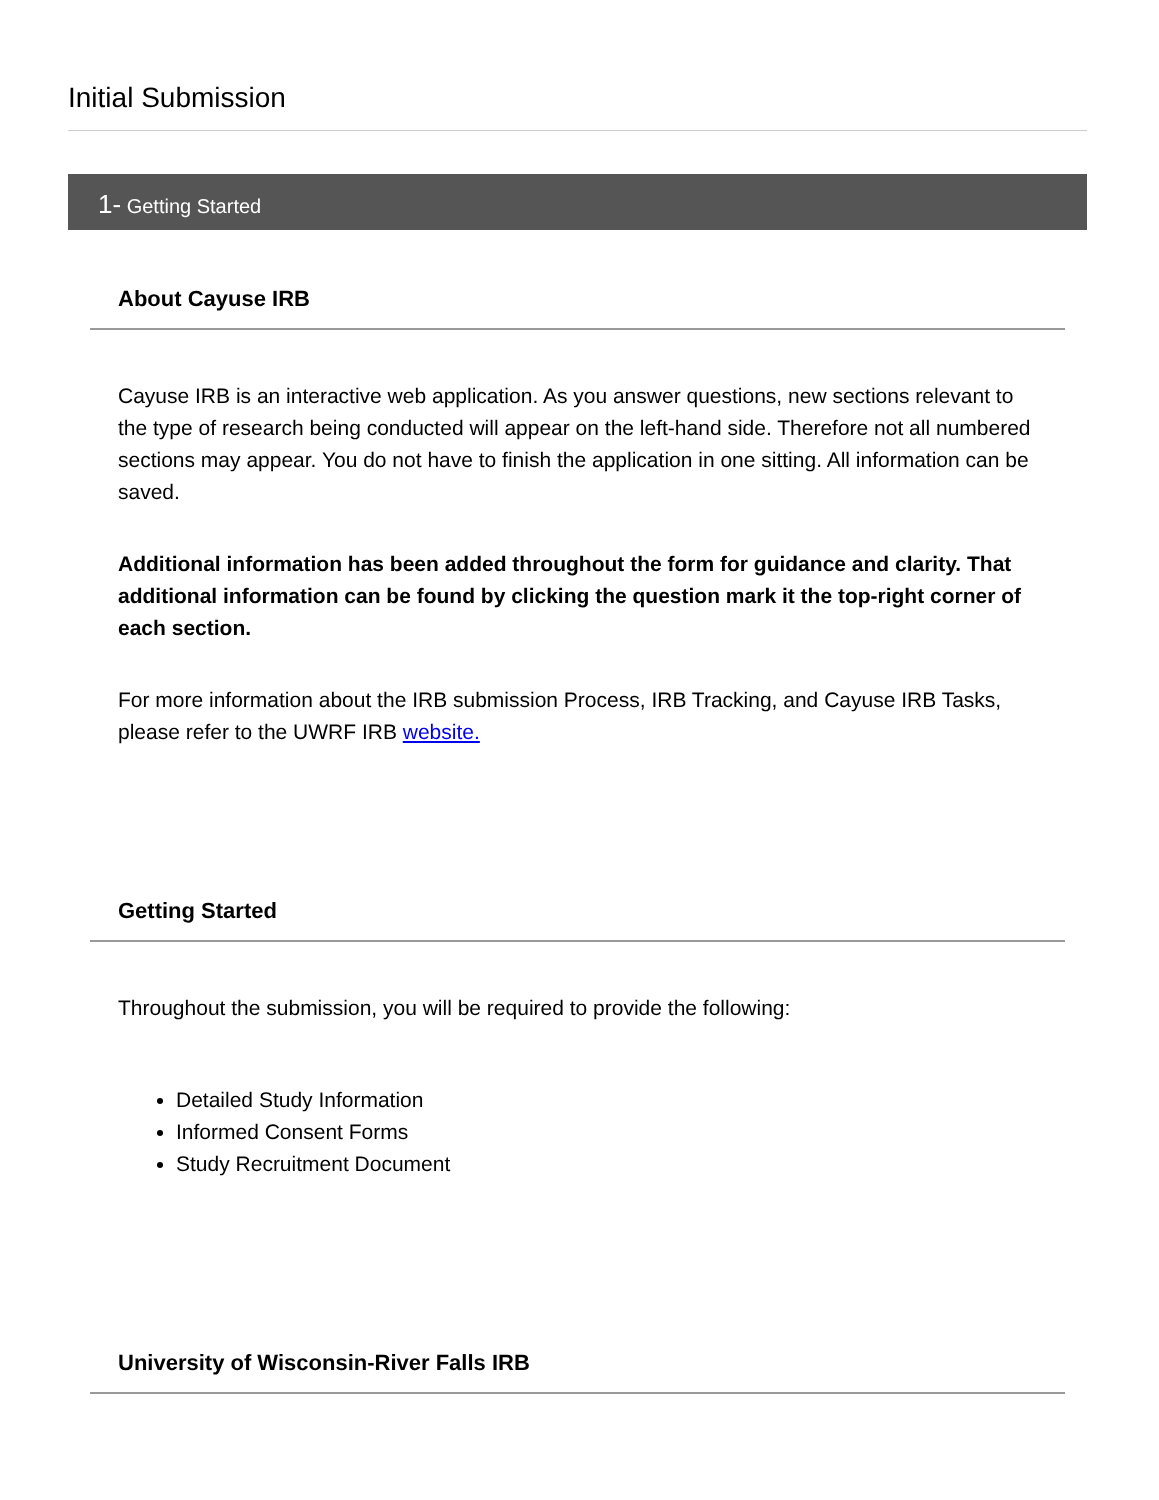Initial Submission
1- Getting Started
About Cayuse IRB
Cayuse IRB is an interactive web application. As you answer questions, new sections relevant to the type of research being conducted will appear on the left-hand side. Therefore not all numbered sections may appear. You do not have to finish the application in one sitting. All information can be saved.
Additional information has been added throughout the form for guidance and clarity. That additional information can be found by clicking the question mark it the top-right corner of each section.
For more information about the IRB submission Process, IRB Tracking, and Cayuse IRB Tasks, please refer to the UWRF IRB website.
Getting Started
Throughout the submission, you will be required to provide the following:
Detailed Study Information
Informed Consent Forms
Study Recruitment Document
University of Wisconsin-River Falls IRB